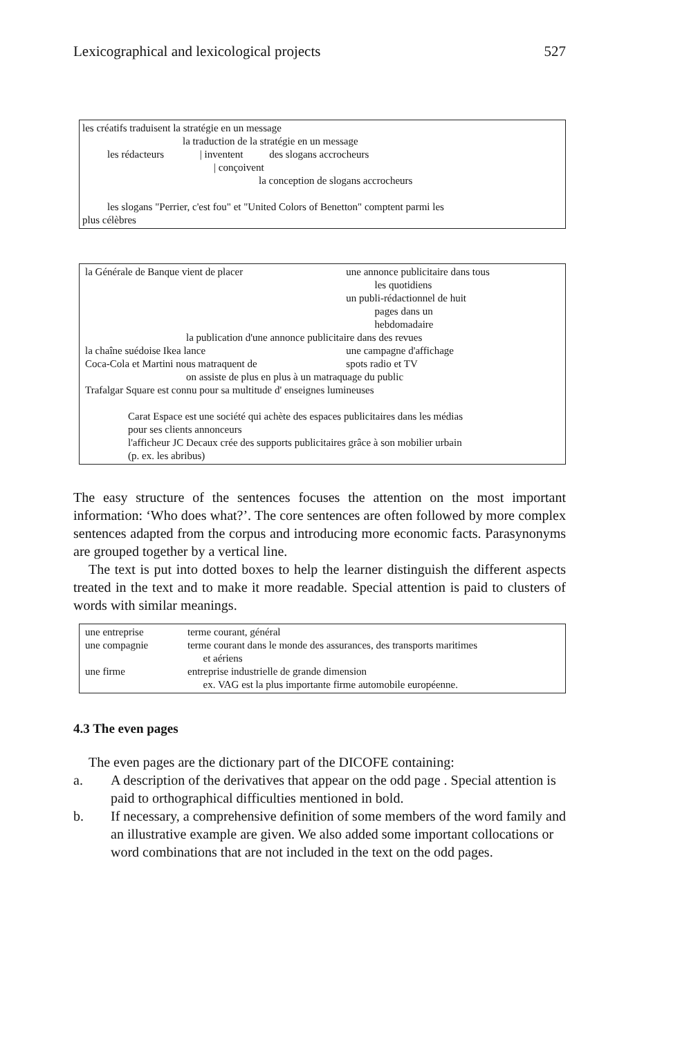Lexicographical and lexicological projects 527
les créatifs traduisent la stratégie en un message
la traduction de la stratégie en un message
les rédacteurs | inventent des slogans accrocheurs
| conçoivent
la conception de slogans accrocheurs
les slogans "Perrier, c'est fou" et "United Colors of Benetton" comptent parmi les
plus célèbres
| la Générale de Banque vient de placer | une annonce publicitaire dans tous les quotidiens un publi-rédactionnel de huit pages dans un hebdomadaire |
| la publication d'une annonce publicitaire dans des revues | |
| la chaîne suédoise Ikea lance | une campagne d'affichage |
| Coca-Cola et Martini nous matraquent de | spots radio et TV |
| on assiste de plus en plus à un matraquage du public | |
| Trafalgar Square est connu pour sa multitude d' enseignes lumineuses | |
Carat Espace est une société qui achète des espaces publicitaires dans les médias
pour ses clients annonceurs
l'afficheur JC Decaux crée des supports publicitaires grâce à son mobilier urbain
(p. ex. les abribus)
The easy structure of the sentences focuses the attention on the most important information: ‘Who does what?’. The core sentences are often followed by more complex sentences adapted from the corpus and introducing more economic facts. Parasynonyms are grouped together by a vertical line.
The text is put into dotted boxes to help the learner distinguish the different aspects treated in the text and to make it more readable. Special attention is paid to clusters of words with similar meanings.
| une entreprise | terme courant, général |
| une compagnie | terme courant dans le monde des assurances, des transports maritimes et aériens |
| une firme | entreprise industrielle de grande dimension ex. VAG est la plus importante firme automobile européenne. |
4.3 The even pages
The even pages are the dictionary part of the DICOFE containing:
a. A description of the derivatives that appear on the odd page . Special attention is paid to orthographical difficulties mentioned in bold.
b. If necessary, a comprehensive definition of some members of the word family and an illustrative example are given. We also added some important collocations or word combinations that are not included in the text on the odd pages.